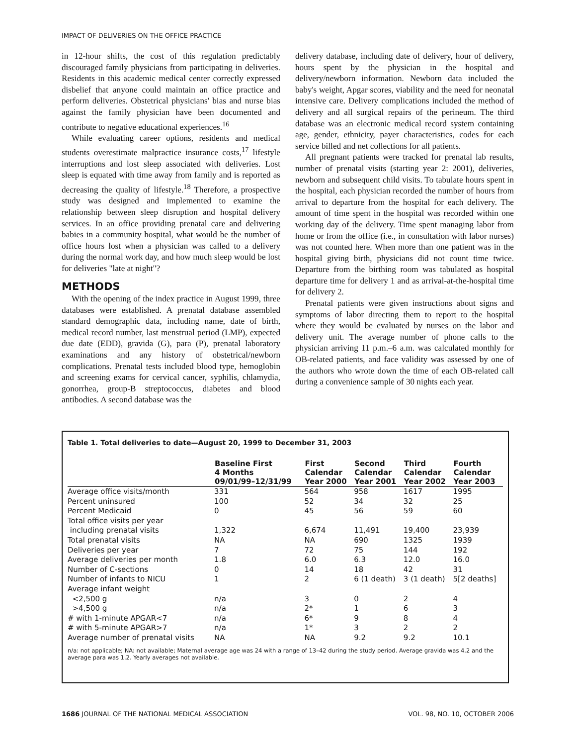IMPACT OF DELIVERIES ON THE OFFICE PRACTICE
in 12-hour shifts, the cost of this regulation predictably discouraged family physicians from participating in deliveries. Residents in this academic medical center correctly expressed disbelief that anyone could maintain an office practice and perform deliveries. Obstetrical physicians' bias and nurse bias against the family physician have been documented and contribute to negative educational experiences.<sup>16</sup>
While evaluating career options, residents and medical students overestimate malpractice insurance costs,<sup>17</sup> lifestyle interruptions and lost sleep associated with deliveries. Lost sleep is equated with time away from family and is reported as decreasing the quality of lifestyle.<sup>18</sup> Therefore, a prospective study was designed and implemented to examine the relationship between sleep disruption and hospital delivery services. In an office providing prenatal care and delivering babies in a community hospital, what would be the number of office hours lost when a physician was called to a delivery during the normal work day, and how much sleep would be lost for deliveries "late at night"?
METHODS
With the opening of the index practice in August 1999, three databases were established. A prenatal database assembled standard demographic data, including name, date of birth, medical record number, last menstrual period (LMP), expected due date (EDD), gravida (G), para (P), prenatal laboratory examinations and any history of obstetrical/newborn complications. Prenatal tests included blood type, hemoglobin and screening exams for cervical cancer, syphilis, chlamydia, gonorrhea, group-B streptococcus, diabetes and blood antibodies. A second database was the
delivery database, including date of delivery, hour of delivery, hours spent by the physician in the hospital and delivery/newborn information. Newborn data included the baby's weight, Apgar scores, viability and the need for neonatal intensive care. Delivery complications included the method of delivery and all surgical repairs of the perineum. The third database was an electronic medical record system containing age, gender, ethnicity, payer characteristics, codes for each service billed and net collections for all patients.
All pregnant patients were tracked for prenatal lab results, number of prenatal visits (starting year 2: 2001), deliveries, newborn and subsequent child visits. To tabulate hours spent in the hospital, each physician recorded the number of hours from arrival to departure from the hospital for each delivery. The amount of time spent in the hospital was recorded within one working day of the delivery. Time spent managing labor from home or from the office (i.e., in consultation with labor nurses) was not counted here. When more than one patient was in the hospital giving birth, physicians did not count time twice. Departure from the birthing room was tabulated as hospital departure time for delivery 1 and as arrival-at-the-hospital time for delivery 2.
Prenatal patients were given instructions about signs and symptoms of labor directing them to report to the hospital where they would be evaluated by nurses on the labor and delivery unit. The average number of phone calls to the physician arriving 11 p.m.–6 a.m. was calculated monthly for OB-related patients, and face validity was assessed by one of the authors who wrote down the time of each OB-related call during a convenience sample of 30 nights each year.
Table 1. Total deliveries to date—August 20, 1999 to December 31, 2003
| | Baseline First 4 Months 09/01/99–12/31/99 | First Calendar Year 2000 | Second Calendar Year 2001 | Third Calendar Year 2002 | Fourth Calendar Year 2003 |
| --- | --- | --- | --- | --- | --- |
| Average office visits/month | 331 | 564 | 958 | 1617 | 1995 |
| Percent uninsured | 100 | 52 | 34 | 32 | 25 |
| Percent Medicaid | 0 | 45 | 56 | 59 | 60 |
| Total office visits per year | | | | | |
| including prenatal visits | 1,322 | 6,674 | 11,491 | 19,400 | 23,939 |
| Total prenatal visits | NA | NA | 690 | 1325 | 1939 |
| Deliveries per year | 7 | 72 | 75 | 144 | 192 |
| Average deliveries per month | 1.8 | 6.0 | 6.3 | 12.0 | 16.0 |
| Number of C-sections | 0 | 14 | 18 | 42 | 31 |
| Number of infants to NICU | 1 | 2 | 6 (1 death) | 3 (1 death) | 5[2 deaths] |
| Average infant weight | | | | | |
| <2,500 g | n/a | 3 | 0 | 2 | 4 |
| >4,500 g | n/a | 2* | 1 | 6 | 3 |
| # with 1-minute APGAR<7 | n/a | 6* | 9 | 8 | 4 |
| # with 5-minute APGAR>7 | n/a | 1* | 3 | 2 | 2 |
| Average number of prenatal visits | NA | NA | 9.2 | 9.2 | 10.1 |
n/a: not applicable; NA: not available; Maternal average age was 24 with a range of 13–42 during the study period. Average gravida was 4.2 and the average para was 1.2. Yearly averages not available.
1686 JOURNAL OF THE NATIONAL MEDICAL ASSOCIATION VOL. 98, NO. 10, OCTOBER 2006